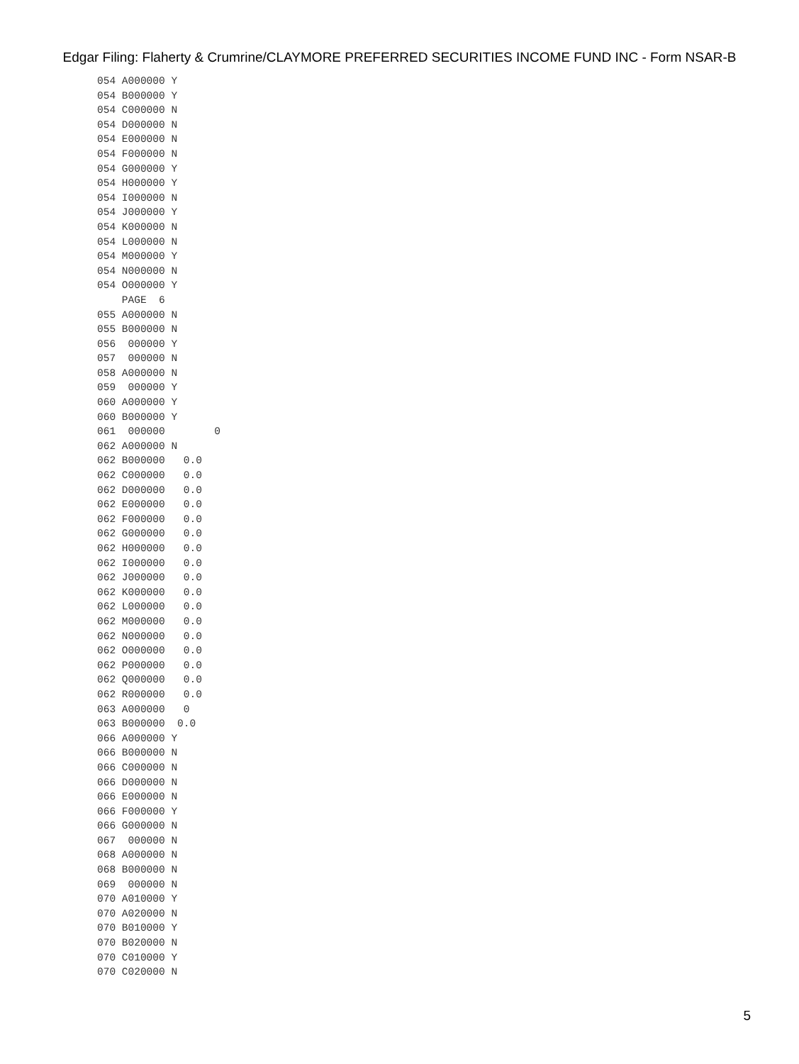Edgar Filing: Flaherty & Crumrine/CLAYMORE PREFERRED SECURITIES INCOME FUND INC - Form NSAR-B
054 A000000 Y
054 B000000 Y
054 C000000 N
054 D000000 N
054 E000000 N
054 F000000 N
054 G000000 Y
054 H000000 Y
054 I000000 N
054 J000000 Y
054 K000000 N
054 L000000 N
054 M000000 Y
054 N000000 N
054 O000000 Y
    PAGE  6
055 A000000 N
055 B000000 N
056  000000 Y
057  000000 N
058 A000000 N
059  000000 Y
060 A000000 Y
060 B000000 Y
061  000000        0
062 A000000 N
062 B000000   0.0
062 C000000   0.0
062 D000000   0.0
062 E000000   0.0
062 F000000   0.0
062 G000000   0.0
062 H000000   0.0
062 I000000   0.0
062 J000000   0.0
062 K000000   0.0
062 L000000   0.0
062 M000000   0.0
062 N000000   0.0
062 O000000   0.0
062 P000000   0.0
062 Q000000   0.0
062 R000000   0.0
063 A000000   0
063 B000000  0.0
066 A000000 Y
066 B000000 N
066 C000000 N
066 D000000 N
066 E000000 N
066 F000000 Y
066 G000000 N
067  000000 N
068 A000000 N
068 B000000 N
069  000000 N
070 A010000 Y
070 A020000 N
070 B010000 Y
070 B020000 N
070 C010000 Y
070 C020000 N
5